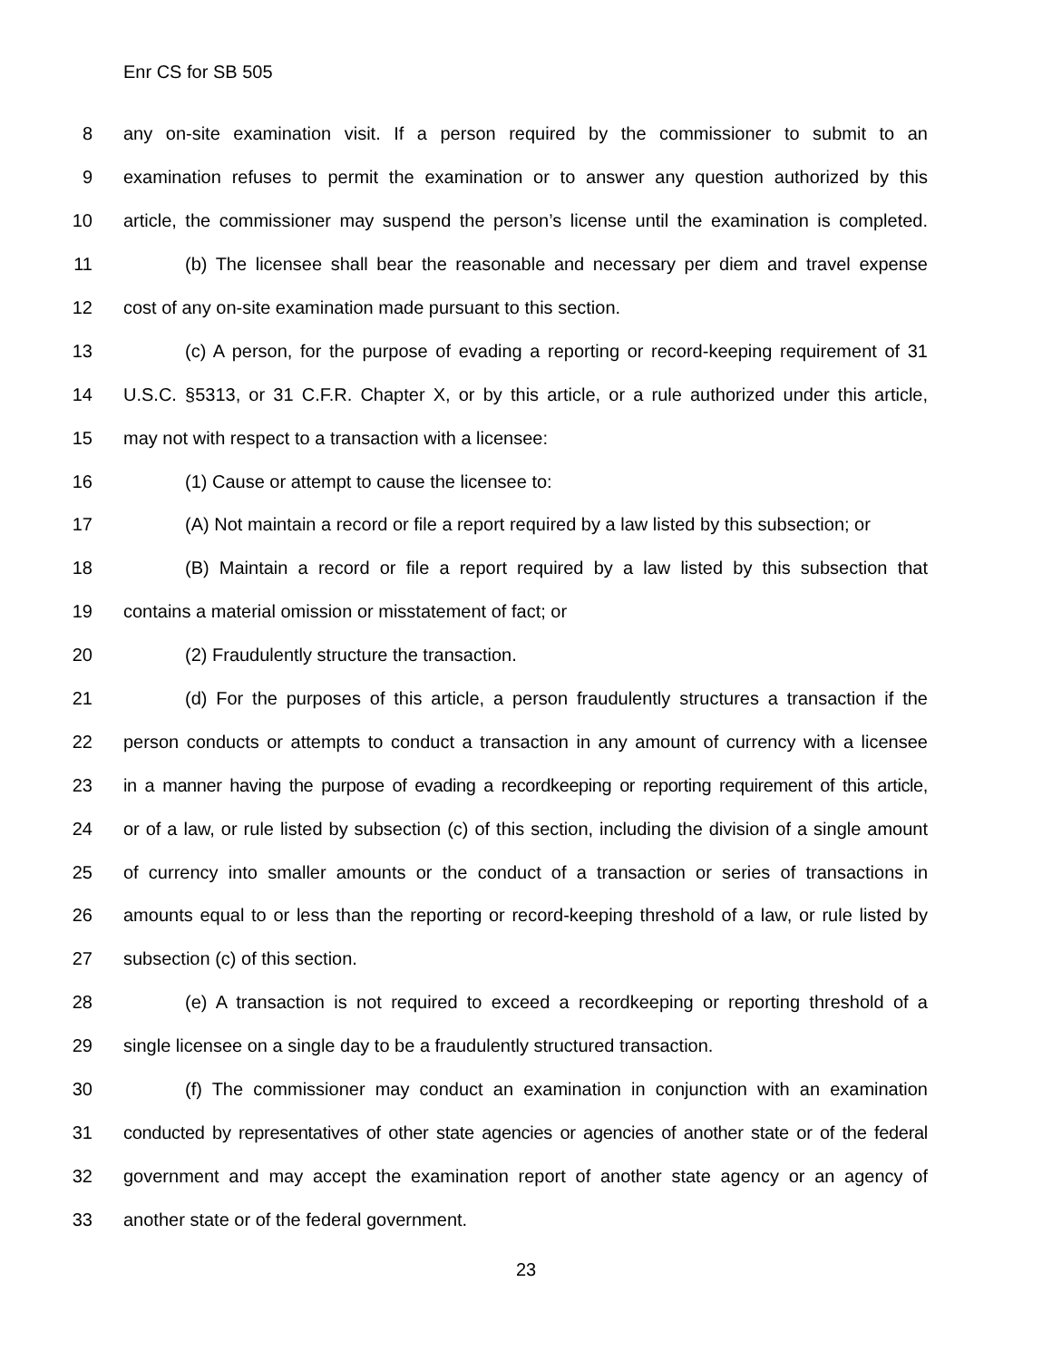Enr CS for SB 505
8 any on-site examination visit. If a person required by the commissioner to submit to an
9 examination refuses to permit the examination or to answer any question authorized by this
10 article, the commissioner may suspend the person’s license until the examination is completed.
11 (b) The licensee shall bear the reasonable and necessary per diem and travel expense
12 cost of any on-site examination made pursuant to this section.
13 (c) A person, for the purpose of evading a reporting or record-keeping requirement of 31
14 U.S.C. §5313, or 31 C.F.R. Chapter X, or by this article, or a rule authorized under this article,
15 may not with respect to a transaction with a licensee:
16 (1) Cause or attempt to cause the licensee to:
17 (A) Not maintain a record or file a report required by a law listed by this subsection; or
18 (B) Maintain a record or file a report required by a law listed by this subsection that
19 contains a material omission or misstatement of fact; or
20 (2) Fraudulently structure the transaction.
21 (d) For the purposes of this article, a person fraudulently structures a transaction if the
22 person conducts or attempts to conduct a transaction in any amount of currency with a licensee
23 in a manner having the purpose of evading a recordkeeping or reporting requirement of this article,
24 or of a law, or rule listed by subsection (c) of this section, including the division of a single amount
25 of currency into smaller amounts or the conduct of a transaction or series of transactions in
26 amounts equal to or less than the reporting or record-keeping threshold of a law, or rule listed by
27 subsection (c) of this section.
28 (e) A transaction is not required to exceed a recordkeeping or reporting threshold of a
29 single licensee on a single day to be a fraudulently structured transaction.
30 (f) The commissioner may conduct an examination in conjunction with an examination
31 conducted by representatives of other state agencies or agencies of another state or of the federal
32 government and may accept the examination report of another state agency or an agency of
33 another state or of the federal government.
23